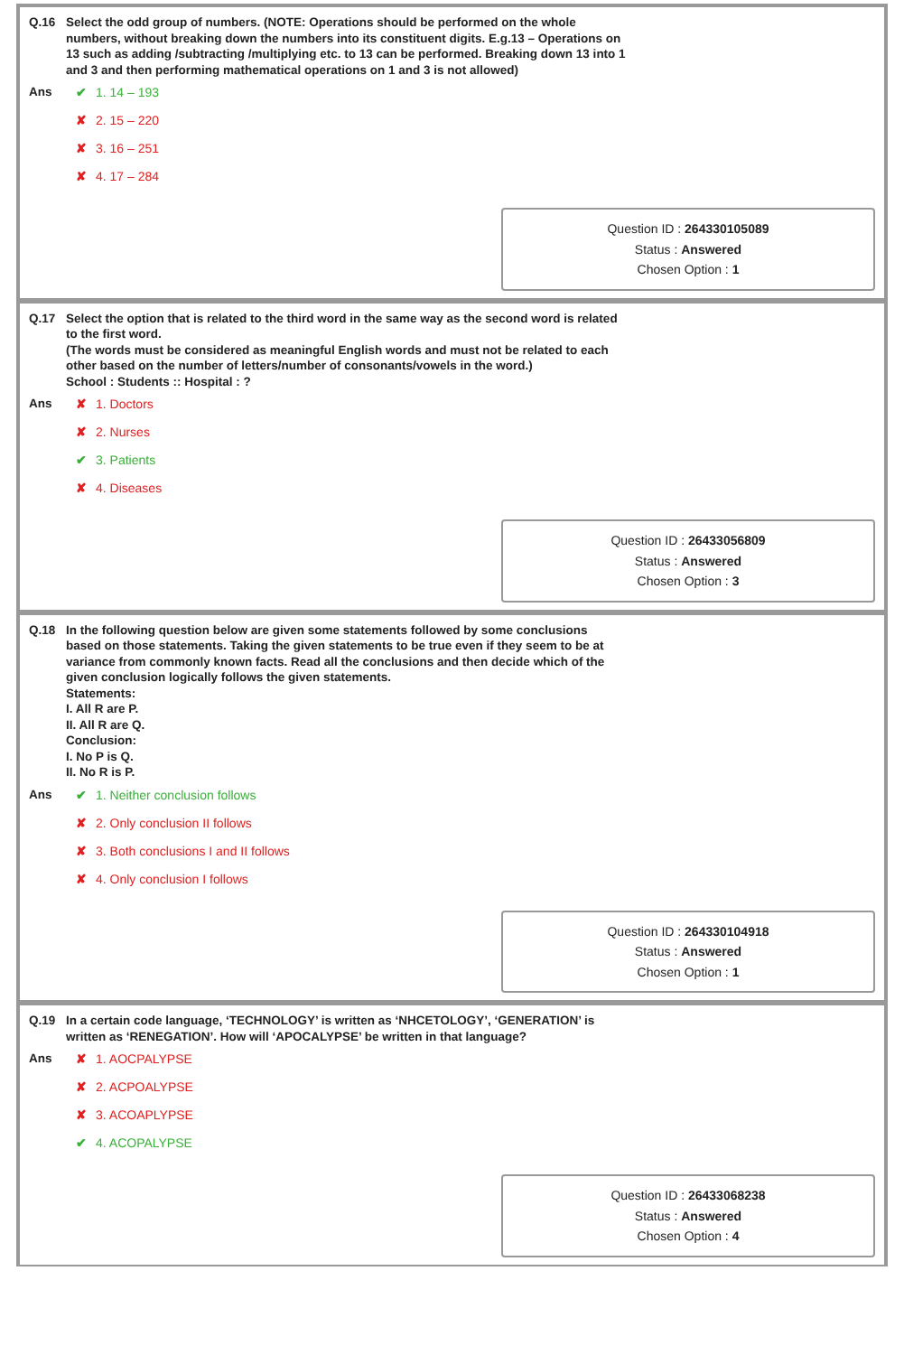Q.16 Select the odd group of numbers. (NOTE: Operations should be performed on the whole numbers, without breaking down the numbers into its constituent digits. E.g.13 – Operations on 13 such as adding /subtracting /multiplying etc. to 13 can be performed. Breaking down 13 into 1 and 3 and then performing mathematical operations on 1 and 3 is not allowed)
Ans
✔ 1. 14 – 193
✘ 2. 15 – 220
✘ 3. 16 – 251
✘ 4. 17 – 284
Question ID : 264330105089
Status : Answered
Chosen Option : 1
Q.17 Select the option that is related to the third word in the same way as the second word is related to the first word.
(The words must be considered as meaningful English words and must not be related to each other based on the number of letters/number of consonants/vowels in the word.)
School : Students :: Hospital : ?
Ans
✘ 1. Doctors
✘ 2. Nurses
✔ 3. Patients
✘ 4. Diseases
Question ID : 26433056809
Status : Answered
Chosen Option : 3
Q.18 In the following question below are given some statements followed by some conclusions based on those statements. Taking the given statements to be true even if they seem to be at variance from commonly known facts. Read all the conclusions and then decide which of the given conclusion logically follows the given statements.
Statements:
I. All R are P.
II. All R are Q.
Conclusion:
I. No P is Q.
II. No R is P.
Ans
✔ 1. Neither conclusion follows
✘ 2. Only conclusion II follows
✘ 3. Both conclusions I and II follows
✘ 4. Only conclusion I follows
Question ID : 264330104918
Status : Answered
Chosen Option : 1
Q.19 In a certain code language, ‘TECHNOLOGY’ is written as ‘NHCETOLOGY’, ‘GENERATION’ is written as ‘RENEGATION’. How will ‘APOCALYPSE’ be written in that language?
Ans
✘ 1. AOCPALYPSE
✘ 2. ACPOALYPSE
✘ 3. ACOAPLYPSE
✔ 4. ACOPALYPSE
Question ID : 26433068238
Status : Answered
Chosen Option : 4